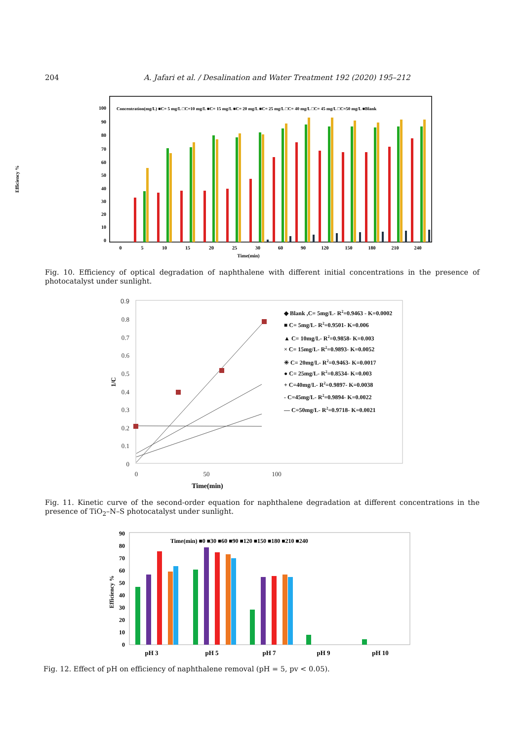204 A. Jafari et al. / Desalination and Water Treatment 192 (2020) 195–212
Efficiency %
100
90
80
70
60
50
40
30
20
10
0
Concentration(mg/L) ■C= 5 mg/L □C=10 mg/L ■C= 15 mg/L ■C= 20 mg/L ■C= 25 mg/L □C= 40 mg/L □C= 45 mg/L □C=50 mg/L ■Blank
0
5
10
15
20
25
30
60
90
120
150
180
210
240
Time(min)
Fig. 10. Efficiency of optical degradation of naphthalene with different initial concentrations in the presence of photocatalyst under sunlight.
0.9
0.8
0.7
0.6
0.5
0.4
0.3
0.2
0.1
0
0
50
100
1/C
Time(min)
◆ Blank ,C= 5mg/L- R2=0.9463 - K=0.0002
■ C= 5mg/L- R2=0.9501- K=0.006
▲ C= 10mg/L- R2=0.9858- K=0.003
× C= 15mg/L- R2=0.9893- K=0.0052
✳ C= 20mg/L- R2=0.9463- K=0.0017
● C= 25mg/L- R2=0.8534- K=0.003
+ C=40mg/L- R2=0.9897- K=0.0038
- C=45mg/L- R2=0.9894- K=0.0022
— C=50mg/L- R2=0.9718- K=0.0021
Fig. 11. Kinetic curve of the second-order equation for naphthalene degradation at different concentrations in the presence of TiO<sub>2</sub>–N–S photocatalyst under sunlight.
Efficiency %
90
80
70
60
50
40
30
20
10
0
Time(min) ■0 ■30 ■60 ■90 ■120 ■150 ■180 ■210 ■240
pH 3
pH 5
pH 7
pH 9
pH 10
Fig. 12. Effect of pH on efficiency of naphthalene removal (pH = 5, pv < 0.05).